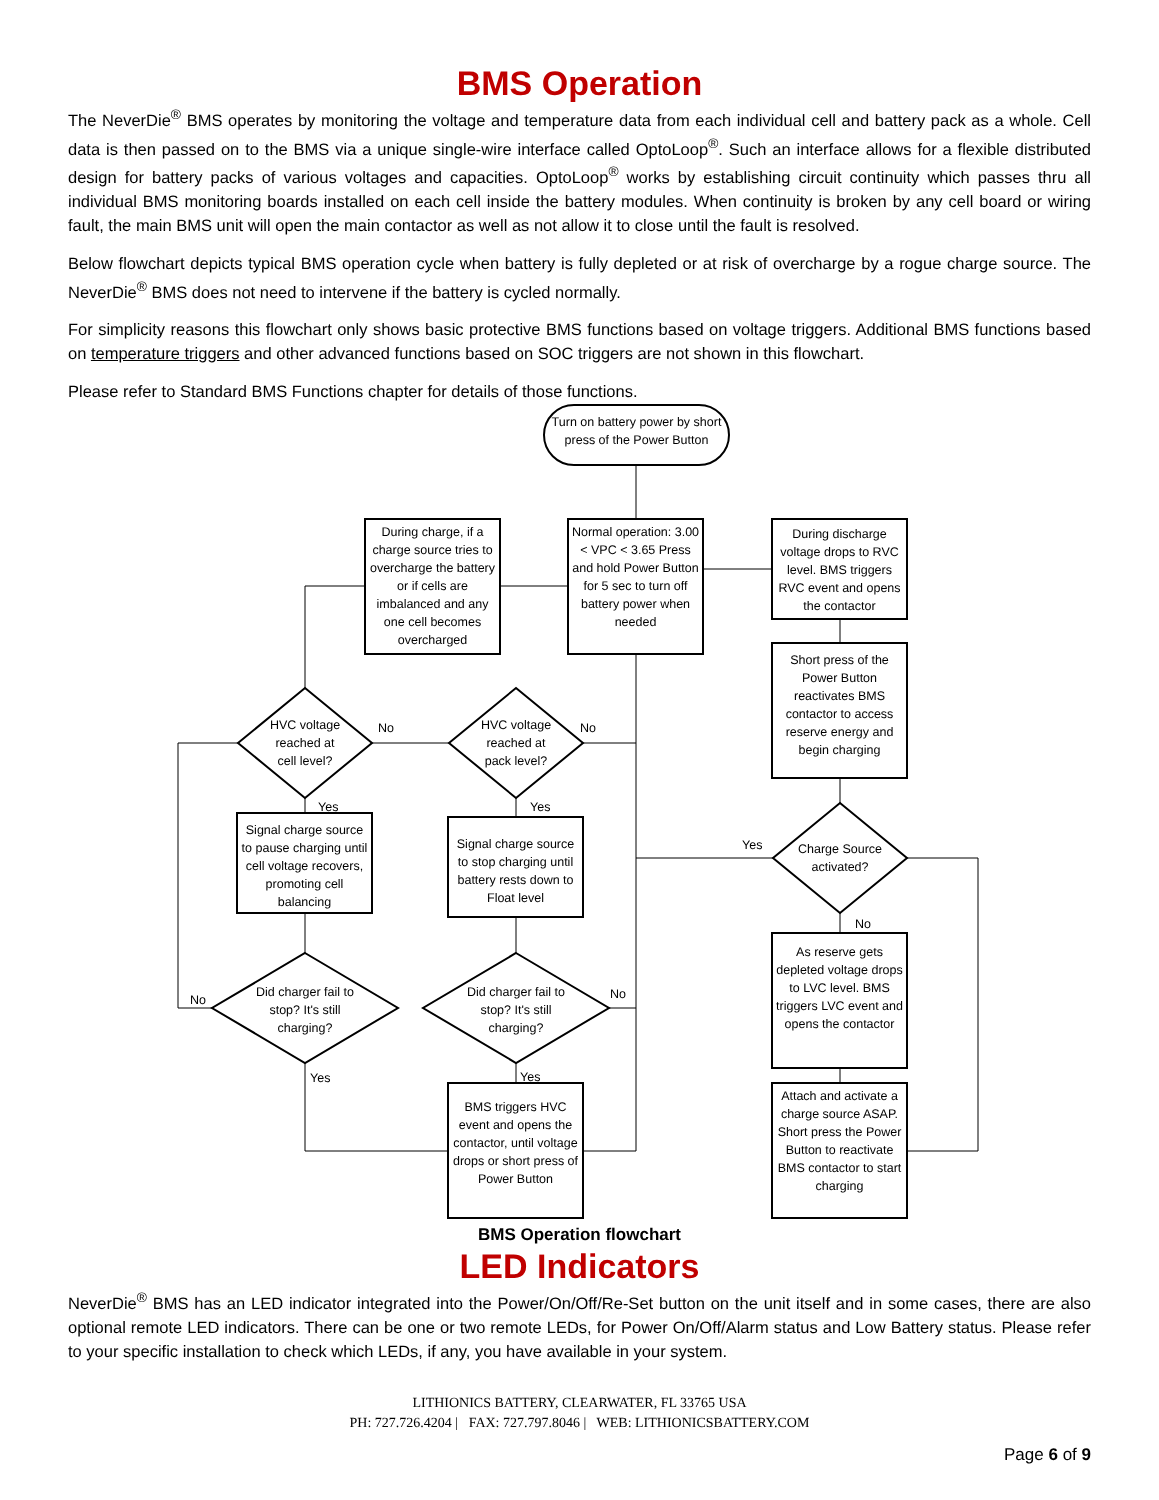BMS Operation
The NeverDie<sup>®</sup> BMS operates by monitoring the voltage and temperature data from each individual cell and battery pack as a whole. Cell data is then passed on to the BMS via a unique single-wire interface called OptoLoop<sup>®</sup>. Such an interface allows for a flexible distributed design for battery packs of various voltages and capacities. OptoLoop<sup>®</sup> works by establishing circuit continuity which passes thru all individual BMS monitoring boards installed on each cell inside the battery modules. When continuity is broken by any cell board or wiring fault, the main BMS unit will open the main contactor as well as not allow it to close until the fault is resolved.
Below flowchart depicts typical BMS operation cycle when battery is fully depleted or at risk of overcharge by a rogue charge source. The NeverDie<sup>®</sup> BMS does not need to intervene if the battery is cycled normally.
For simplicity reasons this flowchart only shows basic protective BMS functions based on voltage triggers. Additional BMS functions based on temperature triggers and other advanced functions based on SOC triggers are not shown in this flowchart.
Please refer to Standard BMS Functions chapter for details of those functions.
Turn on battery power by short press of the Power Button
During charge, if a charge source tries to overcharge the battery or if cells are imbalanced and any one cell becomes overcharged
Normal operation: 3.00 < VPC < 3.65 Press and hold Power Button for 5 sec to turn off battery power when needed
During discharge voltage drops to RVC level. BMS triggers RVC event and opens the contactor
Short press of the Power Button reactivates BMS contactor to access reserve energy and begin charging
HVC voltage reached at cell level?
HVC voltage reached at pack level?
No No
Yes Yes
Signal charge source to pause charging until cell voltage recovers, promoting cell balancing
Signal charge source to stop charging until battery rests down to Float level
Charge Source activated?
Yes
No
Did charger fail to stop? It's still charging?
Did charger fail to stop? It's still charging?
No No
Yes Yes
As reserve gets depleted voltage drops to LVC level. BMS triggers LVC event and opens the contactor
BMS triggers HVC event and opens the contactor, until voltage drops or short press of Power Button
Attach and activate a charge source ASAP. Short press the Power Button to reactivate BMS contactor to start charging
BMS Operation flowchart
LED Indicators
NeverDie<sup>®</sup> BMS has an LED indicator integrated into the Power/On/Off/Re-Set button on the unit itself and in some cases, there are also optional remote LED indicators. There can be one or two remote LEDs, for Power On/Off/Alarm status and Low Battery status. Please refer to your specific installation to check which LEDs, if any, you have available in your system.
LITHIONICS BATTERY, CLEARWATER, FL 33765 USA
PH: 727.726.4204 | FAX: 727.797.8046 | WEB: LITHIONICSBATTERY.COM
Page 6 of 9